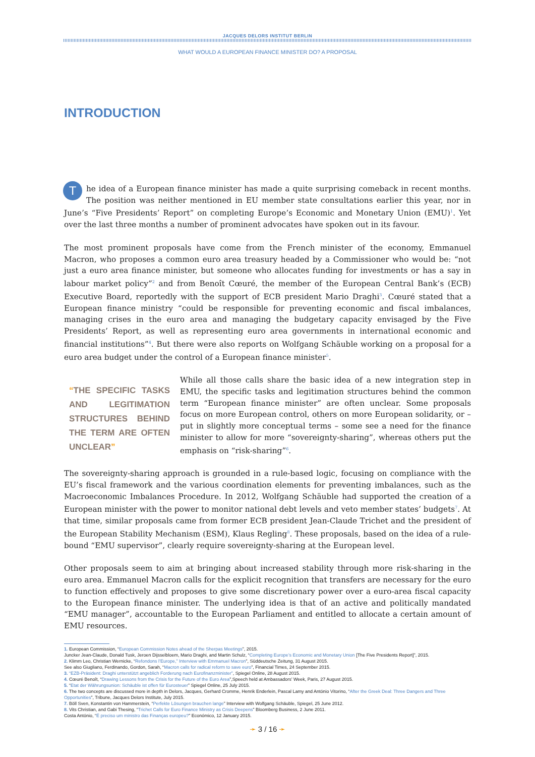JACQUES DELORS INSTITUT BERLIN
WHAT WOULD A EUROPEAN FINANCE MINISTER DO? A PROPOSAL
INTRODUCTION
The idea of a European finance minister has made a quite surprising comeback in recent months. The position was neither mentioned in EU member state consultations earlier this year, nor in June’s “Five Presidents’ Report” on completing Europe’s Economic and Monetary Union (EMU)<sup>1</sup>. Yet over the last three months a number of prominent advocates have spoken out in its favour.
The most prominent proposals have come from the French minister of the economy, Emmanuel Macron, who proposes a common euro area treasury headed by a Commissioner who would be: “not just a euro area finance minister, but someone who allocates funding for investments or has a say in labour market policy”<sup>2</sup> and from Benoît Cœuré, the member of the European Central Bank’s (ECB) Executive Board, reportedly with the support of ECB president Mario Draghi<sup>3</sup>. Cœuré stated that a European finance ministry “could be responsible for preventing economic and fiscal imbalances, managing crises in the euro area and managing the budgetary capacity envisaged by the Five Presidents’ Report, as well as representing euro area governments in international economic and financial institutions”<sup>4</sup>. But there were also reports on Wolfgang Schäuble working on a proposal for a euro area budget under the control of a European finance minister<sup>5</sup>.
“THE SPECIFIC TASKS AND LEGITIMATION STRUCTURES BEHIND THE TERM ARE OFTEN UNCLEAR”
While all those calls share the basic idea of a new integration step in EMU, the specific tasks and legitimation structures behind the common term “European finance minister” are often unclear. Some proposals focus on more European control, others on more European solidarity, or – put in slightly more conceptual terms – some see a need for the finance minister to allow for more “sovereignty-sharing”, whereas others put the emphasis on “risk-sharing”<sup>6</sup>.
The sovereignty-sharing approach is grounded in a rule-based logic, focusing on compliance with the EU’s fiscal framework and the various coordination elements for preventing imbalances, such as the Macroeconomic Imbalances Procedure. In 2012, Wolfgang Schäuble had supported the creation of a European minister with the power to monitor national debt levels and veto member states’ budgets<sup>7</sup>. At that time, similar proposals came from former ECB president Jean-Claude Trichet and the president of the European Stability Mechanism (ESM), Klaus Regling<sup>8</sup>. These proposals, based on the idea of a rule-bound “EMU supervisor”, clearly require sovereignty-sharing at the European level.
Other proposals seem to aim at bringing about increased stability through more risk-sharing in the euro area. Emmanuel Macron calls for the explicit recognition that transfers are necessary for the euro to function effectively and proposes to give some discretionary power over a euro-area fiscal capacity to the European finance minister. The underlying idea is that of an active and politically mandated “EMU manager”, accountable to the European Parliament and entitled to allocate a certain amount of EMU resources.
1. European Commission, “European Commission Notes ahead of the Sherpas Meetings”, 2015.
Juncker Jean-Claude, Donald Tusk, Jeroen Dijsselbloem, Mario Draghi, and Martin Schulz, “Completing Europe’s Economic and Monetary Union [The Five Presidents Report]”, 2015.
2. Klimm Leo, Christian Wernicke, “Refondons l’Europe,” Interview with Emmanuel Macron”, Süddeutsche Zeitung, 31 August 2015.
See also Giugliano, Ferdinando, Gordon, Sarah, “Macron calls for radical reform to save euro”, Financial Times, 24 September 2015.
3. “EZB-Präsident: Draghi unterstützt angeblich Forderung nach Eurofinanzminister”, Spiegel Online, 28 August 2015.
4. Cœuré Benoît, “Drawing Lessons from the Crisis for the Future of the Euro Area”,Speech held at Ambassadors’ Week, Paris, 27 August 2015.
5. “Etat der Währungsunion: Schäuble ist offen für Eurosteuer” Spiegel Online, 25 July 2015.
6. The two concepts are discussed more in depth in Delors, Jacques, Gerhard Cromme, Henrik Enderlein, Pascal Lamy and António Vitorino, “After the Greek Deal: Three Dangers and Three Opportunities”, Tribune, Jacques Delors Institute, July 2015.
7. Böll Sven, Konstantin von Hammerstein, “Perfekte Lösungen brauchen lange” Interview with Wolfgang Schäuble, Spiegel, 25 June 2012.
8. Vits Christian, and Gabi Thesing, “Trichet Calls for Euro Finance Ministry as Crisis Deepens” Bloomberg Business, 2 June 2011.
Costa António, “É preciso um ministro das Finanças europeu?” Económico, 12 January 2015.
➛ 3 / 16 ➛